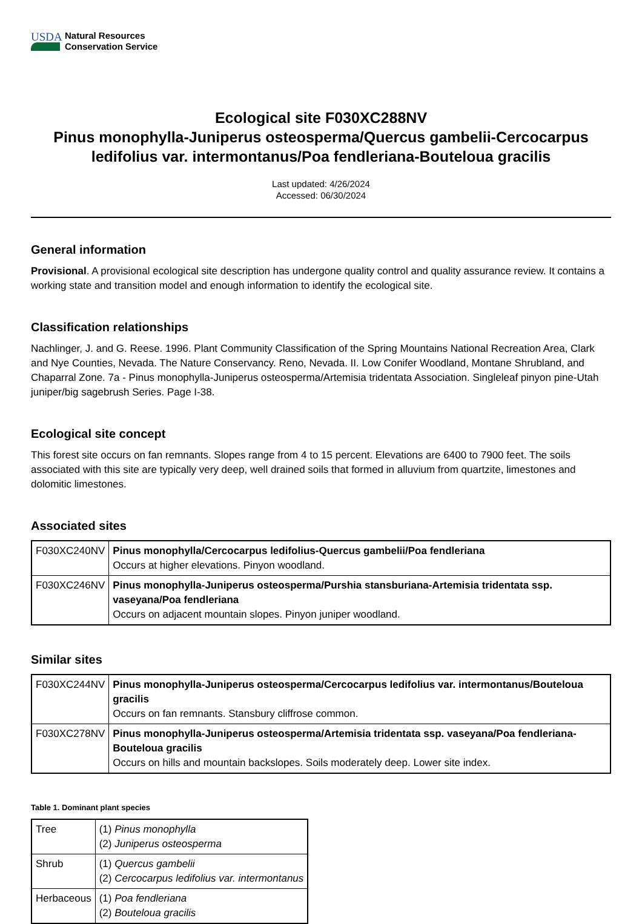USDA
Natural Resources
Conservation Service
Ecological site F030XC288NV
Pinus monophylla-Juniperus osteosperma/Quercus gambelii-Cercocarpus ledifolius var. intermontanus/Poa fendleriana-Bouteloua gracilis
Last updated: 4/26/2024
Accessed: 06/30/2024
General information
Provisional. A provisional ecological site description has undergone quality control and quality assurance review. It contains a working state and transition model and enough information to identify the ecological site.
Classification relationships
Nachlinger, J. and G. Reese. 1996. Plant Community Classification of the Spring Mountains National Recreation Area, Clark and Nye Counties, Nevada. The Nature Conservancy. Reno, Nevada. II. Low Conifer Woodland, Montane Shrubland, and Chaparral Zone. 7a - Pinus monophylla-Juniperus osteosperma/Artemisia tridentata Association. Singleleaf pinyon pine-Utah juniper/big sagebrush Series. Page I-38.
Ecological site concept
This forest site occurs on fan remnants. Slopes range from 4 to 15 percent. Elevations are 6400 to 7900 feet. The soils associated with this site are typically very deep, well drained soils that formed in alluvium from quartzite, limestones and dolomitic limestones.
Associated sites
| F030XC240NV | Pinus monophylla/Cercocarpus ledifolius-Quercus gambelii/Poa fendleriana Occurs at higher elevations. Pinyon woodland. |
| F030XC246NV | Pinus monophylla-Juniperus osteosperma/Purshia stansburiana-Artemisia tridentata ssp. vaseyana/Poa fendleriana Occurs on adjacent mountain slopes. Pinyon juniper woodland. |
Similar sites
| F030XC244NV | Pinus monophylla-Juniperus osteosperma/Cercocarpus ledifolius var. intermontanus/Bouteloua gracilis Occurs on fan remnants. Stansbury cliffrose common. |
| F030XC278NV | Pinus monophylla-Juniperus osteosperma/Artemisia tridentata ssp. vaseyana/Poa fendleriana-Bouteloua gracilis Occurs on hills and mountain backslopes. Soils moderately deep. Lower site index. |
Table 1. Dominant plant species
| Tree | (1) Pinus monophylla (2) Juniperus osteosperma |
| Shrub | (1) Quercus gambelii (2) Cercocarpus ledifolius var. intermontanus |
| Herbaceous | (1) Poa fendleriana (2) Bouteloua gracilis |